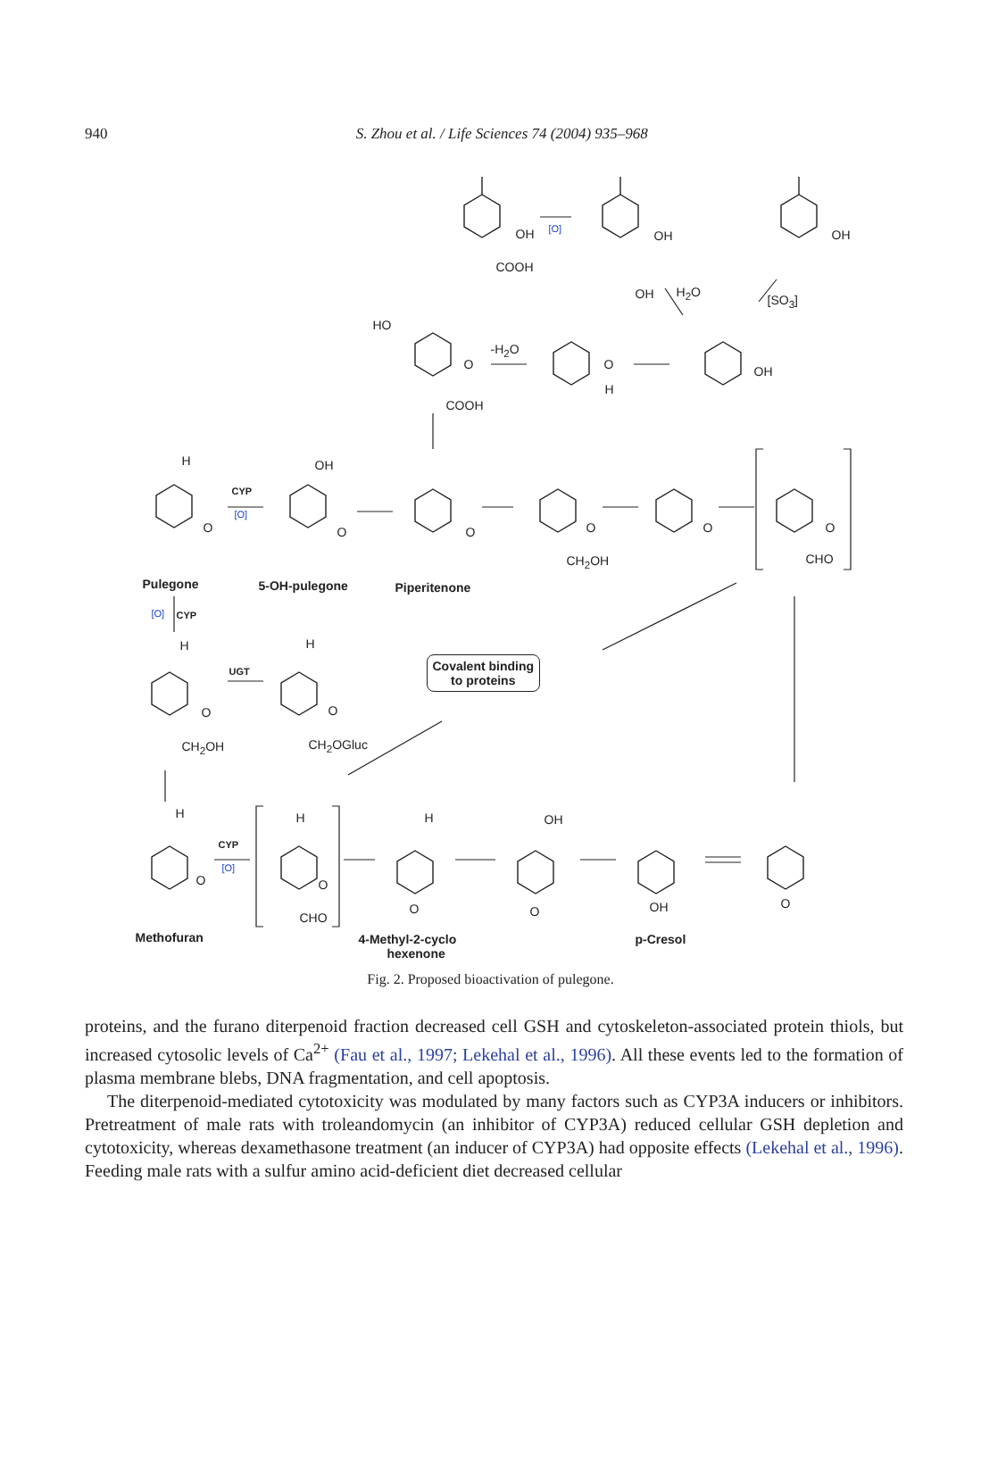940
S. Zhou et al. / Life Sciences 74 (2004) 935–968
OH [O]
COOH
OH
OH H<sub>2</sub>O
OH
[SO<sub>3</sub>]
HO
-H<sub>2</sub>O
O
COOH
O
H
OH
H OH
CYP
[O]
O O O O
CH<sub>2</sub>OH
O O
CHO
Pulegone 5-OH-pulegone Piperitenone
[O] CYP
H H
UGT
O O
CH<sub>2</sub>OH CH<sub>2</sub>OGluc
Covalent binding
to proteins
H H H OH
CYP
[O]
O O
CHO
O O OH O
Methofuran 4-Methyl-2-cyclo
hexenone
p-Cresol
Fig. 2. Proposed bioactivation of pulegone.
proteins, and the furano diterpenoid fraction decreased cell GSH and cytoskeleton-associated protein thiols, but increased cytosolic levels of Ca<sup>2+</sup> (Fau et al., 1997; Lekehal et al., 1996). All these events led to the formation of plasma membrane blebs, DNA fragmentation, and cell apoptosis.
The diterpenoid-mediated cytotoxicity was modulated by many factors such as CYP3A inducers or inhibitors. Pretreatment of male rats with troleandomycin (an inhibitor of CYP3A) reduced cellular GSH depletion and cytotoxicity, whereas dexamethasone treatment (an inducer of CYP3A) had opposite effects (Lekehal et al., 1996). Feeding male rats with a sulfur amino acid-deficient diet decreased cellular